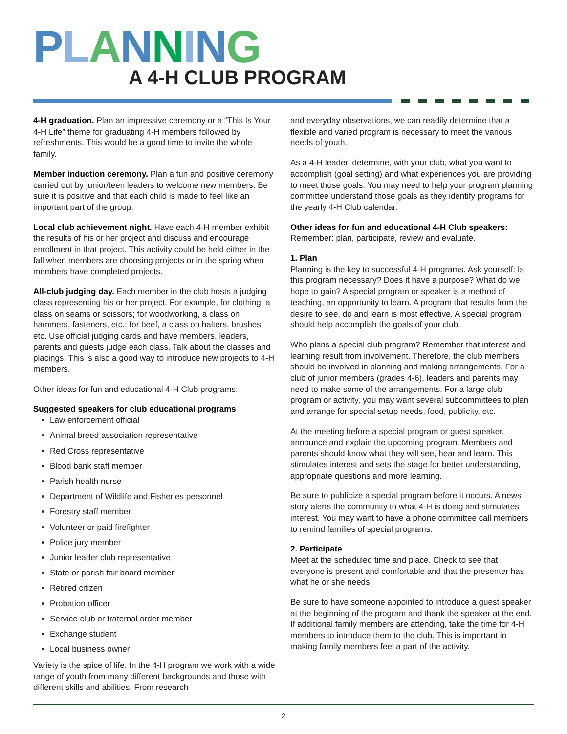PLANNING
A 4-H CLUB PROGRAM
4-H graduation. Plan an impressive ceremony or a “This Is Your 4-H Life” theme for graduating 4-H members followed by refreshments. This would be a good time to invite the whole family.
Member induction ceremony. Plan a fun and positive ceremony carried out by junior/teen leaders to welcome new members. Be sure it is positive and that each child is made to feel like an important part of the group.
Local club achievement night. Have each 4-H member exhibit the results of his or her project and discuss and encourage enrollment in that project. This activity could be held either in the fall when members are choosing projects or in the spring when members have completed projects.
All-club judging day. Each member in the club hosts a judging class representing his or her project. For example, for clothing, a class on seams or scissors; for woodworking, a class on hammers, fasteners, etc.; for beef, a class on halters, brushes, etc. Use official judging cards and have members, leaders, parents and guests judge each class. Talk about the classes and placings. This is also a good way to introduce new projects to 4-H members.
Other ideas for fun and educational 4-H Club programs:
Suggested speakers for club educational programs
Law enforcement official
Animal breed association representative
Red Cross representative
Blood bank staff member
Parish health nurse
Department of Wildlife and Fisheries personnel
Forestry staff member
Volunteer or paid firefighter
Police jury member
Junior leader club representative
State or parish fair board member
Retired citizen
Probation officer
Service club or fraternal order member
Exchange student
Local business owner
Variety is the spice of life. In the 4-H program we work with a wide range of youth from many different backgrounds and those with different skills and abilities. From research
and everyday observations, we can readily determine that a flexible and varied program is necessary to meet the various needs of youth.
As a 4-H leader, determine, with your club, what you want to accomplish (goal setting) and what experiences you are providing to meet those goals. You may need to help your program planning committee understand those goals as they identify programs for the yearly 4-H Club calendar.
Other ideas for fun and educational 4-H Club speakers:
Remember: plan, participate, review and evaluate.
1. Plan
Planning is the key to successful 4-H programs. Ask yourself: Is this program necessary? Does it have a purpose? What do we hope to gain? A special program or speaker is a method of teaching, an opportunity to learn. A program that results from the desire to see, do and learn is most effective. A special program should help accomplish the goals of your club.
Who plans a special club program? Remember that interest and learning result from involvement. Therefore, the club members should be involved in planning and making arrangements. For a club of junior members (grades 4-6), leaders and parents may need to make some of the arrangements. For a large club program or activity, you may want several subcommittees to plan and arrange for special setup needs, food, publicity, etc.
At the meeting before a special program or guest speaker, announce and explain the upcoming program. Members and parents should know what they will see, hear and learn. This stimulates interest and sets the stage for better understanding, appropriate questions and more learning.
Be sure to publicize a special program before it occurs. A news story alerts the community to what 4-H is doing and stimulates interest. You may want to have a phone committee call members to remind families of special programs.
2. Participate
Meet at the scheduled time and place. Check to see that everyone is present and comfortable and that the presenter has what he or she needs.
Be sure to have someone appointed to introduce a guest speaker at the beginning of the program and thank the speaker at the end. If additional family members are attending, take the time for 4-H members to introduce them to the club. This is important in making family members feel a part of the activity.
2